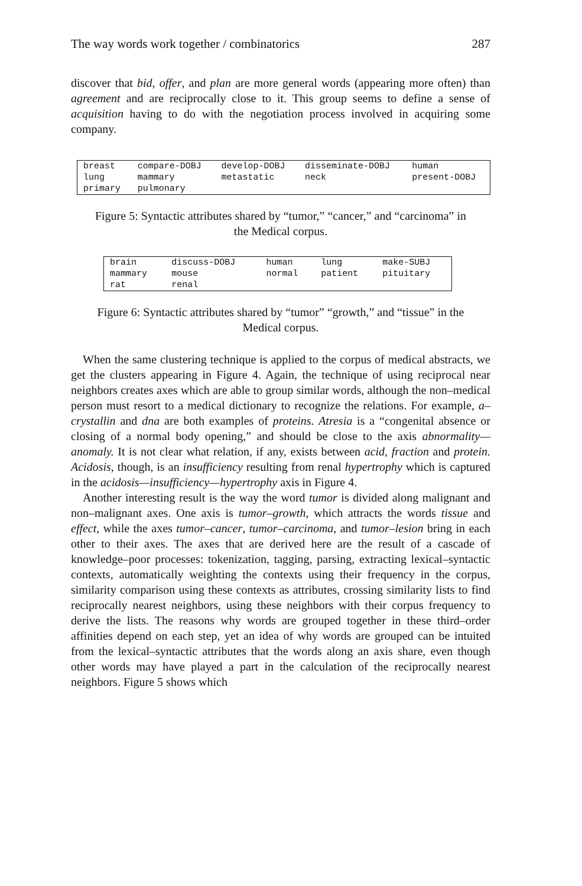The way words work together / combinatorics 287
discover that bid, offer, and plan are more general words (appearing more often) than agreement and are reciprocally close to it. This group seems to define a sense of acquisition having to do with the negotiation process involved in acquiring some company.
| breast | compare-DOBJ | develop-DOBJ | disseminate-DOBJ | human |
| lung | mammary | metastatic | neck | present-DOBJ |
| primary | pulmonary | | | |
Figure 5: Syntactic attributes shared by “tumor,” “cancer,” and “carcinoma” in the Medical corpus.
| brain | discuss-DOBJ | human | lung | make-SUBJ |
| mammary | mouse | normal | patient | pituitary |
| rat | renal | | | |
Figure 6: Syntactic attributes shared by “tumor” “growth,” and “tissue” in the Medical corpus.
When the same clustering technique is applied to the corpus of medical abstracts, we get the clusters appearing in Figure 4. Again, the technique of using reciprocal near neighbors creates axes which are able to group similar words, although the non–medical person must resort to a medical dictionary to recognize the relations. For example, a–crystallin and dna are both examples of proteins. Atresia is a “congenital absence or closing of a normal body opening,” and should be close to the axis abnormality—anomaly. It is not clear what relation, if any, exists between acid, fraction and protein. Acidosis, though, is an insufficiency resulting from renal hypertrophy which is captured in the acidosis—insufficiency—hypertrophy axis in Figure 4.
Another interesting result is the way the word tumor is divided along malignant and non–malignant axes. One axis is tumor–growth, which attracts the words tissue and effect, while the axes tumor–cancer, tumor–carcinoma, and tumor–lesion bring in each other to their axes. The axes that are derived here are the result of a cascade of knowledge–poor processes: tokenization, tagging, parsing, extracting lexical–syntactic contexts, automatically weighting the contexts using their frequency in the corpus, similarity comparison using these contexts as attributes, crossing similarity lists to find reciprocally nearest neighbors, using these neighbors with their corpus frequency to derive the lists. The reasons why words are grouped together in these third–order affinities depend on each step, yet an idea of why words are grouped can be intuited from the lexical–syntactic attributes that the words along an axis share, even though other words may have played a part in the calculation of the reciprocally nearest neighbors. Figure 5 shows which